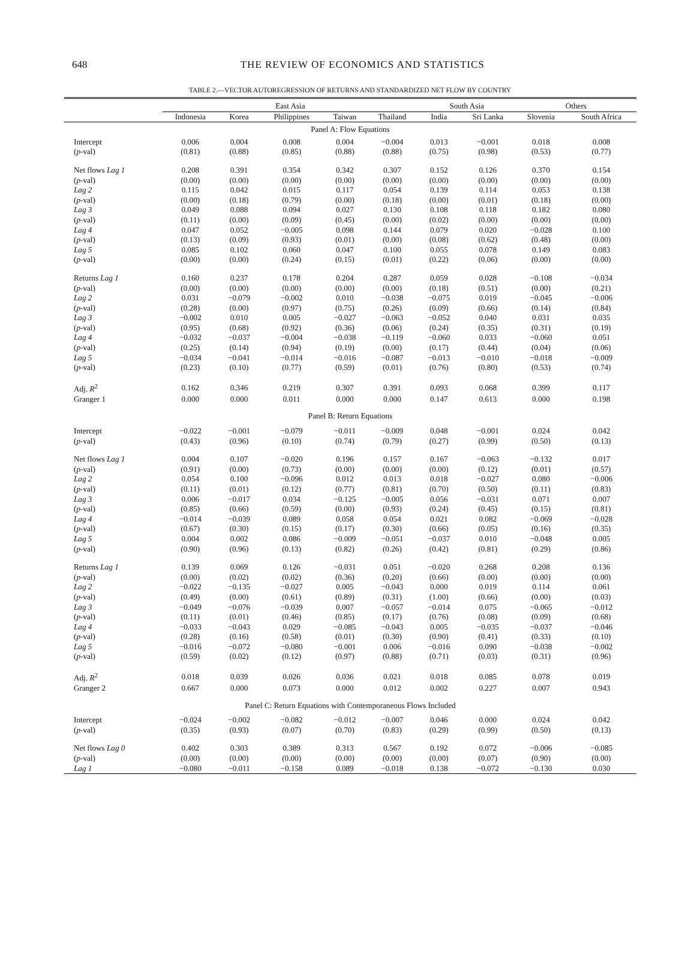648
THE REVIEW OF ECONOMICS AND STATISTICS
TABLE 2.—VECTOR AUTOREGRESSION OF RETURNS AND STANDARDIZED NET FLOW BY COUNTRY
| | East Asia | | | | | South Asia | | Others | |
| --- | --- | --- | --- | --- | --- | --- | --- | --- | --- |
| | Indonesia | Korea | Philippines | Taiwan | Thailand | India | Sri Lanka | Slovenia | South Africa |
| Panel A: Flow Equations | | | | | | | | | |
| Intercept | 0.006 | 0.004 | 0.008 | 0.004 | −0.004 | 0.013 | −0.001 | 0.018 | 0.008 |
| ( p -val) | (0.81) | (0.88) | (0.85) | (0.88) | (0.88) | (0.75) | (0.98) | (0.53) | (0.77) |
| Net flows Lag 1 | 0.208 | 0.391 | 0.354 | 0.342 | 0.307 | 0.152 | 0.126 | 0.370 | 0.154 |
| ( p -val) | (0.00) | (0.00) | (0.00) | (0.00) | (0.00) | (0.00) | (0.00) | (0.00) | (0.00) |
| Lag 2 | 0.115 | 0.042 | 0.015 | 0.117 | 0.054 | 0.139 | 0.114 | 0.053 | 0.138 |
| ( p -val) | (0.00) | (0.18) | (0.79) | (0.00) | (0.18) | (0.00) | (0.01) | (0.18) | (0.00) |
| Lag 3 | 0.049 | 0.088 | 0.094 | 0.027 | 0.130 | 0.108 | 0.118 | 0.182 | 0.080 |
| ( p -val) | (0.11) | (0.00) | (0.09) | (0.45) | (0.00) | (0.02) | (0.00) | (0.00) | (0.00) |
| Lag 4 | 0.047 | 0.052 | −0.005 | 0.098 | 0.144 | 0.079 | 0.020 | −0.028 | 0.100 |
| ( p -val) | (0.13) | (0.09) | (0.93) | (0.01) | (0.00) | (0.08) | (0.62) | (0.48) | (0.00) |
| Lag 5 | 0.085 | 0.102 | 0.060 | 0.047 | 0.100 | 0.055 | 0.078 | 0.149 | 0.083 |
| ( p -val) | (0.00) | (0.00) | (0.24) | (0.15) | (0.01) | (0.22) | (0.06) | (0.00) | (0.00) |
| Returns Lag 1 | 0.160 | 0.237 | 0.178 | 0.204 | 0.287 | 0.059 | 0.028 | −0.108 | −0.034 |
| ( p -val) | (0.00) | (0.00) | (0.00) | (0.00) | (0.00) | (0.18) | (0.51) | (0.00) | (0.21) |
| Lag 2 | 0.031 | −0.079 | −0.002 | 0.010 | −0.038 | −0.075 | 0.019 | −0.045 | −0.006 |
| ( p -val) | (0.28) | (0.00) | (0.97) | (0.75) | (0.26) | (0.09) | (0.66) | (0.14) | (0.84) |
| Lag 3 | −0.002 | 0.010 | 0.005 | −0.027 | −0.063 | −0.052 | 0.040 | 0.031 | 0.035 |
| ( p -val) | (0.95) | (0.68) | (0.92) | (0.36) | (0.06) | (0.24) | (0.35) | (0.31) | (0.19) |
| Lag 4 | −0.032 | −0.037 | −0.004 | −0.038 | −0.119 | −0.060 | 0.033 | −0.060 | 0.051 |
| ( p -val) | (0.25) | (0.14) | (0.94) | (0.19) | (0.00) | (0.17) | (0.44) | (0.04) | (0.06) |
| Lag 5 | −0.034 | −0.041 | −0.014 | −0.016 | −0.087 | −0.013 | −0.010 | −0.018 | −0.009 |
| ( p -val) | (0.23) | (0.10) | (0.77) | (0.59) | (0.01) | (0.76) | (0.80) | (0.53) | (0.74) |
| Adj. R<sup>2</sup> | 0.162 | 0.346 | 0.219 | 0.307 | 0.391 | 0.093 | 0.068 | 0.399 | 0.117 |
| Granger 1 | 0.000 | 0.000 | 0.011 | 0.000 | 0.000 | 0.147 | 0.613 | 0.000 | 0.198 |
| Panel B: Return Equations | | | | | | | | | |
| Intercept | −0.022 | −0.001 | −0.079 | −0.011 | −0.009 | 0.048 | −0.001 | 0.024 | 0.042 |
| ( p -val) | (0.43) | (0.96) | (0.10) | (0.74) | (0.79) | (0.27) | (0.99) | (0.50) | (0.13) |
| Net flows Lag 1 | 0.004 | 0.107 | −0.020 | 0.196 | 0.157 | 0.167 | −0.063 | −0.132 | 0.017 |
| ( p -val) | (0.91) | (0.00) | (0.73) | (0.00) | (0.00) | (0.00) | (0.12) | (0.01) | (0.57) |
| Lag 2 | 0.054 | 0.100 | −0.096 | 0.012 | 0.013 | 0.018 | −0.027 | 0.080 | −0.006 |
| ( p -val) | (0.11) | (0.01) | (0.12) | (0.77) | (0.81) | (0.70) | (0.50) | (0.11) | (0.83) |
| Lag 3 | 0.006 | −0.017 | 0.034 | −0.125 | −0.005 | 0.056 | −0.031 | 0.071 | 0.007 |
| ( p -val) | (0.85) | (0.66) | (0.59) | (0.00) | (0.93) | (0.24) | (0.45) | (0.15) | (0.81) |
| Lag 4 | −0.014 | −0.039 | 0.089 | 0.058 | 0.054 | 0.021 | 0.082 | −0.069 | −0.028 |
| ( p -val) | (0.67) | (0.30) | (0.15) | (0.17) | (0.30) | (0.66) | (0.05) | (0.16) | (0.35) |
| Lag 5 | 0.004 | 0.002 | 0.086 | −0.009 | −0.051 | −0.037 | 0.010 | −0.048 | 0.005 |
| ( p -val) | (0.90) | (0.96) | (0.13) | (0.82) | (0.26) | (0.42) | (0.81) | (0.29) | (0.86) |
| Returns Lag 1 | 0.139 | 0.069 | 0.126 | −0.031 | 0.051 | −0.020 | 0.268 | 0.208 | 0.136 |
| ( p -val) | (0.00) | (0.02) | (0.02) | (0.36) | (0.20) | (0.66) | (0.00) | (0.00) | (0.00) |
| Lag 2 | −0.022 | −0.135 | −0.027 | 0.005 | −0.043 | 0.000 | 0.019 | 0.114 | 0.061 |
| ( p -val) | (0.49) | (0.00) | (0.61) | (0.89) | (0.31) | (1.00) | (0.66) | (0.00) | (0.03) |
| Lag 3 | −0.049 | −0.076 | −0.039 | 0.007 | −0.057 | −0.014 | 0.075 | −0.065 | −0.012 |
| ( p -val) | (0.11) | (0.01) | (0.46) | (0.85) | (0.17) | (0.76) | (0.08) | (0.09) | (0.68) |
| Lag 4 | −0.033 | −0.043 | 0.029 | −0.085 | −0.043 | 0.005 | −0.035 | −0.037 | −0.046 |
| ( p -val) | (0.28) | (0.16) | (0.58) | (0.01) | (0.30) | (0.90) | (0.41) | (0.33) | (0.10) |
| Lag 5 | −0.016 | −0.072 | −0.080 | −0.001 | 0.006 | −0.016 | 0.090 | −0.038 | −0.002 |
| ( p -val) | (0.59) | (0.02) | (0.12) | (0.97) | (0.88) | (0.71) | (0.03) | (0.31) | (0.96) |
| Adj. R<sup>2</sup> | 0.018 | 0.039 | 0.026 | 0.036 | 0.021 | 0.018 | 0.085 | 0.078 | 0.019 |
| Granger 2 | 0.667 | 0.000 | 0.073 | 0.000 | 0.012 | 0.002 | 0.227 | 0.007 | 0.943 |
| Panel C: Return Equations with Contemporaneous Flows Included | | | | | | | | | |
| Intercept | −0.024 | −0.002 | −0.082 | −0.012 | −0.007 | 0.046 | 0.000 | 0.024 | 0.042 |
| ( p -val) | (0.35) | (0.93) | (0.07) | (0.70) | (0.83) | (0.29) | (0.99) | (0.50) | (0.13) |
| Net flows Lag 0 | 0.402 | 0.303 | 0.389 | 0.313 | 0.567 | 0.192 | 0.072 | −0.006 | −0.085 |
| ( p -val) | (0.00) | (0.00) | (0.00) | (0.00) | (0.00) | (0.00) | (0.07) | (0.90) | (0.00) |
| Lag 1 | −0.080 | −0.011 | −0.158 | 0.089 | −0.018 | 0.138 | −0.072 | −0.130 | 0.030 |